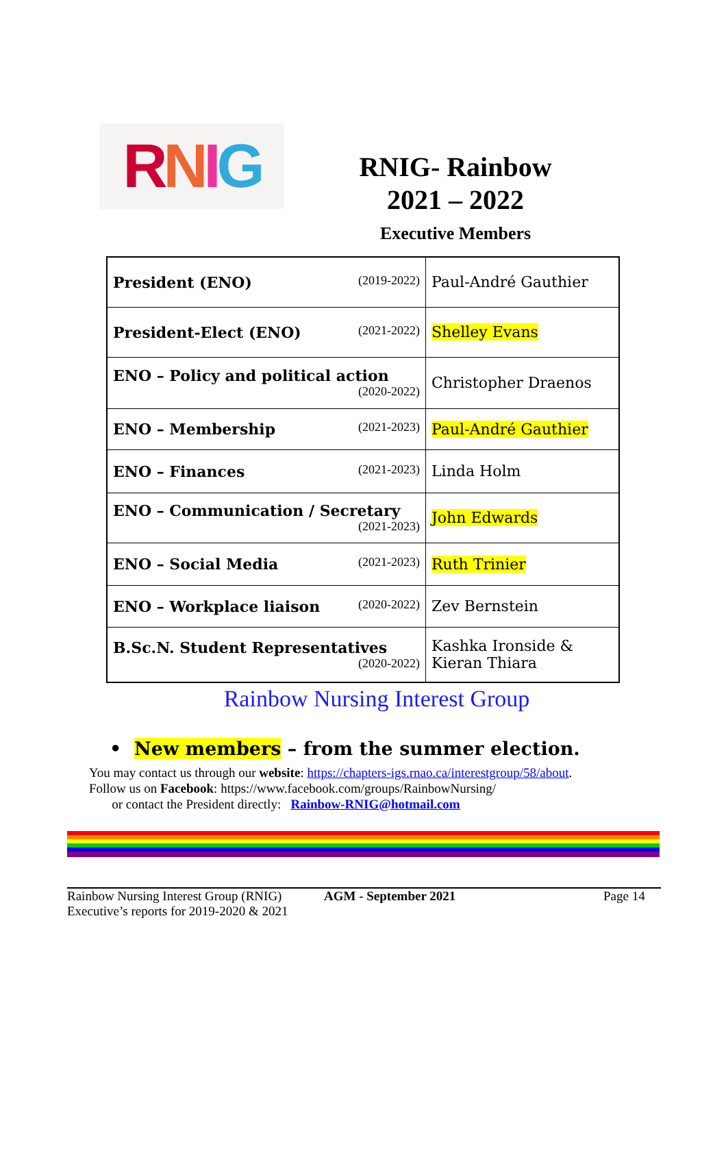RNIG
RNIG- Rainbow
2021 – 2022
Executive Members
| President (ENO) (2019-2022) | Paul-André Gauthier |
| President-Elect (ENO) (2021-2022) | Shelley Evans |
| ENO – Policy and political action (2020-2022) | Christopher Draenos |
| ENO – Membership (2021-2023) | Paul-André Gauthier |
| ENO – Finances (2021-2023) | Linda Holm |
| ENO – Communication / Secretary (2021-2023) | John Edwards |
| ENO – Social Media (2021-2023) | Ruth Trinier |
| ENO – Workplace liaison (2020-2022) | Zev Bernstein |
| B.Sc.N. Student Representatives (2020-2022) | Kashka Ironside & Kieran Thiara |
Rainbow Nursing Interest Group
• New members – from the summer election.
You may contact us through our website: https://chapters-igs.rnao.ca/interestgroup/58/about.
Follow us on Facebook: https://www.facebook.com/groups/RainbowNursing/
or contact the President directly: Rainbow-RNIG@hotmail.com
Rainbow Nursing Interest Group (RNIG)
Executive’s reports for 2019-2020 & 2021
AGM - September 2021 Page 14